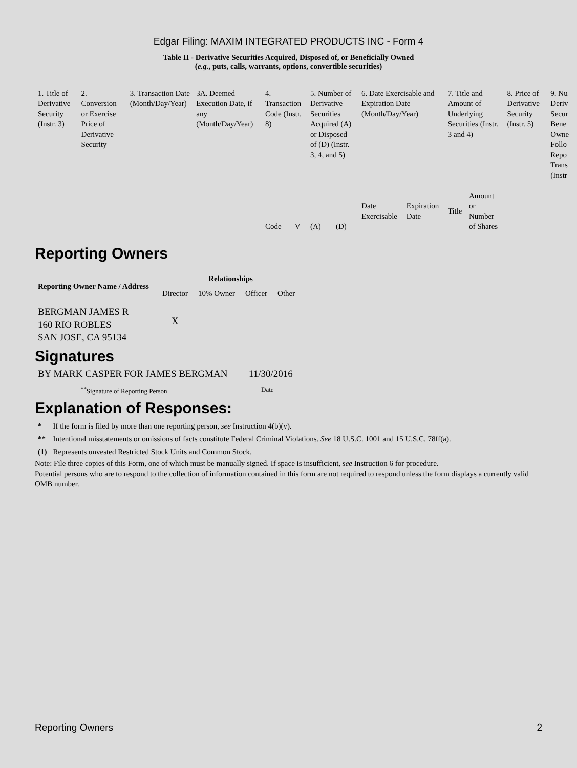Edgar Filing: MAXIM INTEGRATED PRODUCTS INC - Form 4
Table II - Derivative Securities Acquired, Disposed of, or Beneficially Owned
(e.g., puts, calls, warrants, options, convertible securities)
| 1. Title of Derivative Security (Instr. 3) | 2. Conversion or Exercise Price of Derivative Security | 3. Transaction Date (Month/Day/Year) | 3A. Deemed Execution Date, if any (Month/Day/Year) | 4. Transaction Code (Instr. 8) | | 5. Number of Derivative Securities Acquired (A) or Disposed of (D) (Instr. 3, 4, and 5) | | 6. Date Exercisable and Expiration Date (Month/Day/Year) | | 7. Title and Amount of Underlying Securities (Instr. 3 and 4) | | 8. Price of Derivative Security (Instr. 5) | 9. Nu Deriv Secur Bene Owne Follo Repo Trans (Instr |
| | | | | Code | V | (A) | (D) | Date Exercisable | Expiration Date | Title | Amount or Number of Shares | | |
Reporting Owners
| Reporting Owner Name / Address | Relationships | | | |
| --- | --- | --- | --- | --- |
| | Director | 10% Owner | Officer | Other |
| BERGMAN JAMES R 160 RIO ROBLES SAN JOSE, CA 95134 | X | | | |
Signatures
| BY MARK CASPER FOR JAMES BERGMAN | 11/30/2016 |
| <sup>**</sup> Signature of Reporting Person | Date |
Explanation of Responses:
| * | If the form is filed by more than one reporting person, see Instruction 4(b)(v). |
| ** | Intentional misstatements or omissions of facts constitute Federal Criminal Violations. See 18 U.S.C. 1001 and 15 U.S.C. 78ff(a). |
| (1) | Represents unvested Restricted Stock Units and Common Stock. |
Note: File three copies of this Form, one of which must be manually signed. If space is insufficient, see Instruction 6 for procedure.
Potential persons who are to respond to the collection of information contained in this form are not required to respond unless the form displays a currently valid OMB number.
Reporting Owners 2